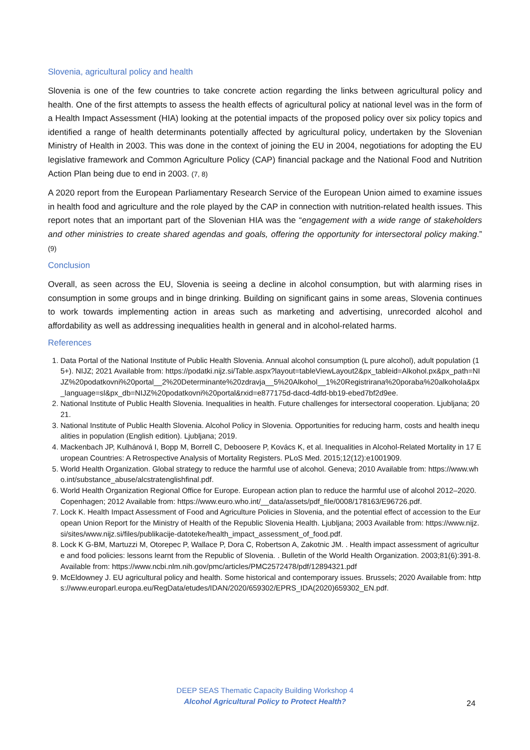Slovenia, agricultural policy and health
Slovenia is one of the few countries to take concrete action regarding the links between agricultural policy and health. One of the first attempts to assess the health effects of agricultural policy at national level was in the form of a Health Impact Assessment (HIA) looking at the potential impacts of the proposed policy over six policy topics and identified a range of health determinants potentially affected by agricultural policy, undertaken by the Slovenian Ministry of Health in 2003. This was done in the context of joining the EU in 2004, negotiations for adopting the EU legislative framework and Common Agriculture Policy (CAP) financial package and the National Food and Nutrition Action Plan being due to end in 2003. (7, 8)
A 2020 report from the European Parliamentary Research Service of the European Union aimed to examine issues in health food and agriculture and the role played by the CAP in connection with nutrition-related health issues. This report notes that an important part of the Slovenian HIA was the “engagement with a wide range of stakeholders and other ministries to create shared agendas and goals, offering the opportunity for intersectoral policy making.” (9)
Conclusion
Overall, as seen across the EU, Slovenia is seeing a decline in alcohol consumption, but with alarming rises in consumption in some groups and in binge drinking. Building on significant gains in some areas, Slovenia continues to work towards implementing action in areas such as marketing and advertising, unrecorded alcohol and affordability as well as addressing inequalities health in general and in alcohol-related harms.
References
1. Data Portal of the National Institute of Public Health Slovenia. Annual alcohol consumption (L pure alcohol), adult population (15+). NIJZ; 2021 Available from: https://podatki.nijz.si/Table.aspx?layout=tableViewLayout2&px_tableid=Alkohol.px&px_path=NIJZ%20podatkovni%20portal__2%20Determinante%20zdravja__5%20Alkohol__1%20Registrirana%20poraba%20alkohola&px_language=sl&px_db=NIJZ%20podatkovni%20portal&rxid=e877175d-dacd-4dfd-bb19-ebed7bf2d9ee.
2. National Institute of Public Health Slovenia. Inequalities in health. Future challenges for intersectoral cooperation. Ljubljana; 2021.
3. National Institute of Public Health Slovenia. Alcohol Policy in Slovenia. Opportunities for reducing harm, costs and health inequalities in population (English edition). Ljubljana; 2019.
4. Mackenbach JP, Kulhánová I, Bopp M, Borrell C, Deboosere P, Kovács K, et al. Inequalities in Alcohol-Related Mortality in 17 European Countries: A Retrospective Analysis of Mortality Registers. PLoS Med. 2015;12(12):e1001909.
5. World Health Organization. Global strategy to reduce the harmful use of alcohol. Geneva; 2010 Available from: https://www.who.int/substance_abuse/alcstratenglishfinal.pdf.
6. World Health Organization Regional Office for Europe. European action plan to reduce the harmful use of alcohol 2012–2020. Copenhagen; 2012 Available from: https://www.euro.who.int/__data/assets/pdf_file/0008/178163/E96726.pdf.
7. Lock K. Health Impact Assessment of Food and Agriculture Policies in Slovenia, and the potential effect of accession to the European Union Report for the Ministry of Health of the Republic Slovenia Health. Ljubljana; 2003 Available from: https://www.nijz.si/sites/www.nijz.si/files/publikacije-datoteke/health_impact_assessment_of_food.pdf.
8. Lock K G-BM, Martuzzi M, Otorepec P, Wallace P, Dora C, Robertson A, Zakotnic JM. . Health impact assessment of agriculture and food policies: lessons learnt from the Republic of Slovenia. . Bulletin of the World Health Organization. 2003;81(6):391-8. Available from: https://www.ncbi.nlm.nih.gov/pmc/articles/PMC2572478/pdf/12894321.pdf
9. McEldowney J. EU agricultural policy and health. Some historical and contemporary issues. Brussels; 2020 Available from: https://www.europarl.europa.eu/RegData/etudes/IDAN/2020/659302/EPRS_IDA(2020)659302_EN.pdf.
DEEP SEAS Thematic Capacity Building Workshop 4
Alcohol Agricultural Policy to Protect Health?
24